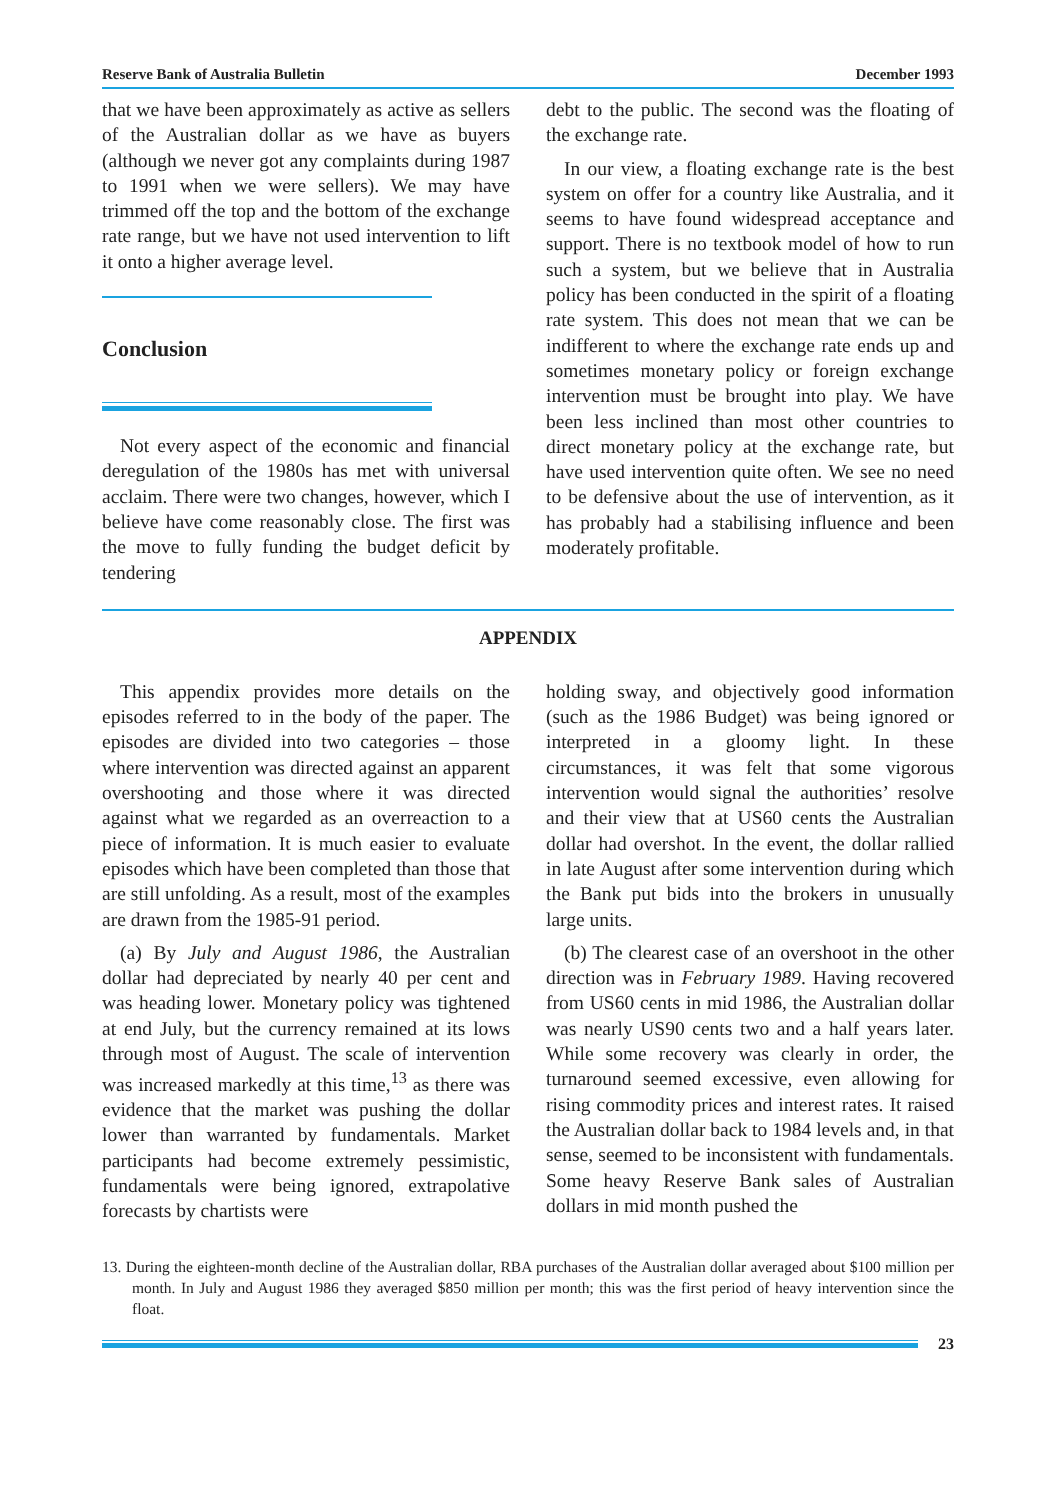Reserve Bank of Australia Bulletin December 1993
that we have been approximately as active as sellers of the Australian dollar as we have as buyers (although we never got any complaints during 1987 to 1991 when we were sellers). We may have trimmed off the top and the bottom of the exchange rate range, but we have not used intervention to lift it onto a higher average level.
Conclusion
Not every aspect of the economic and financial deregulation of the 1980s has met with universal acclaim. There were two changes, however, which I believe have come reasonably close. The first was the move to fully funding the budget deficit by tendering
debt to the public. The second was the floating of the exchange rate.
In our view, a floating exchange rate is the best system on offer for a country like Australia, and it seems to have found widespread acceptance and support. There is no textbook model of how to run such a system, but we believe that in Australia policy has been conducted in the spirit of a floating rate system. This does not mean that we can be indifferent to where the exchange rate ends up and sometimes monetary policy or foreign exchange intervention must be brought into play. We have been less inclined than most other countries to direct monetary policy at the exchange rate, but have used intervention quite often. We see no need to be defensive about the use of intervention, as it has probably had a stabilising influence and been moderately profitable.
APPENDIX
This appendix provides more details on the episodes referred to in the body of the paper. The episodes are divided into two categories – those where intervention was directed against an apparent overshooting and those where it was directed against what we regarded as an overreaction to a piece of information. It is much easier to evaluate episodes which have been completed than those that are still unfolding. As a result, most of the examples are drawn from the 1985-91 period.
(a) By July and August 1986, the Australian dollar had depreciated by nearly 40 per cent and was heading lower. Monetary policy was tightened at end July, but the currency remained at its lows through most of August. The scale of intervention was increased markedly at this time,<sup>13</sup> as there was evidence that the market was pushing the dollar lower than warranted by fundamentals. Market participants had become extremely pessimistic, fundamentals were being ignored, extrapolative forecasts by chartists were
holding sway, and objectively good information (such as the 1986 Budget) was being ignored or interpreted in a gloomy light. In these circumstances, it was felt that some vigorous intervention would signal the authorities’ resolve and their view that at US60 cents the Australian dollar had overshot. In the event, the dollar rallied in late August after some intervention during which the Bank put bids into the brokers in unusually large units.
(b) The clearest case of an overshoot in the other direction was in February 1989. Having recovered from US60 cents in mid 1986, the Australian dollar was nearly US90 cents two and a half years later. While some recovery was clearly in order, the turnaround seemed excessive, even allowing for rising commodity prices and interest rates. It raised the Australian dollar back to 1984 levels and, in that sense, seemed to be inconsistent with fundamentals. Some heavy Reserve Bank sales of Australian dollars in mid month pushed the
13. During the eighteen-month decline of the Australian dollar, RBA purchases of the Australian dollar averaged about $100 million per month. In July and August 1986 they averaged $850 million per month; this was the first period of heavy intervention since the float.
23